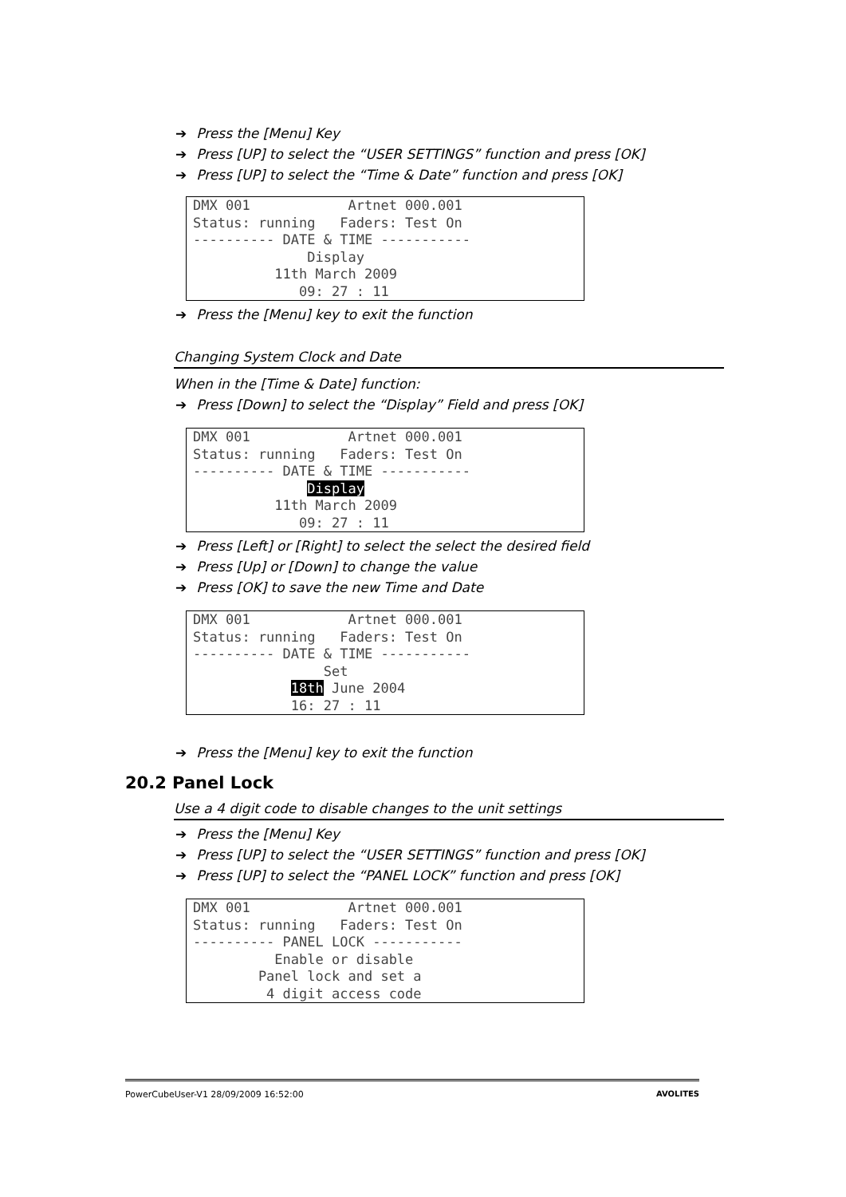➔ Press the [Menu] Key
➔ Press [UP] to select the “USER SETTINGS” function and press [OK]
➔ Press [UP] to select the “Time & Date” function and press [OK]
DMX 001 Artnet 000.001 Status: running Faders: Test On ---------- DATE & TIME ----------- Display 11th March 2009 09: 27 : 11
➔ Press the [Menu] key to exit the function
Changing System Clock and Date
When in the [Time & Date] function:
➔ Press [Down] to select the “Display” Field and press [OK]
DMX 001 Artnet 000.001 Status: running Faders: Test On ---------- DATE & TIME ----------- Display 11th March 2009 09: 27 : 11
➔ Press [Left] or [Right] to select the select the desired field
➔ Press [Up] or [Down] to change the value
➔ Press [OK] to save the new Time and Date
DMX 001 Artnet 000.001 Status: running Faders: Test On ---------- DATE & TIME ----------- Set 18th June 2004 16: 27 : 11
➔ Press the [Menu] key to exit the function
20.2 Panel Lock
Use a 4 digit code to disable changes to the unit settings
➔ Press the [Menu] Key
➔ Press [UP] to select the “USER SETTINGS” function and press [OK]
➔ Press [UP] to select the “PANEL LOCK” function and press [OK]
DMX 001 Artnet 000.001 Status: running Faders: Test On ---------- PANEL LOCK ----------- Enable or disable Panel lock and set a 4 digit access code
PowerCubeUser-V1 28/09/2009 16:52:00 AVOLITES